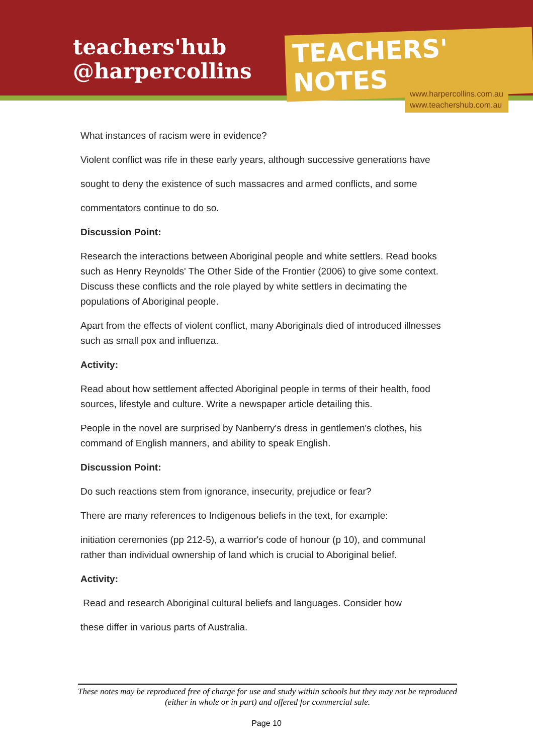teachers'hub
@harpercollins
TEACHERS' NOTES
www.harpercollins.com.au
www.teachershub.com.au
What instances of racism were in evidence?
Violent conflict was rife in these early years, although successive generations have
sought to deny the existence of such massacres and armed conflicts, and some
commentators continue to do so.
Discussion Point:
Research the interactions between Aboriginal people and white settlers. Read books such as Henry Reynolds' The Other Side of the Frontier (2006) to give some context. Discuss these conflicts and the role played by white settlers in decimating the populations of Aboriginal people.
Apart from the effects of violent conflict, many Aboriginals died of introduced illnesses such as small pox and influenza.
Activity:
Read about how settlement affected Aboriginal people in terms of their health, food sources, lifestyle and culture. Write a newspaper article detailing this.
People in the novel are surprised by Nanberry's dress in gentlemen's clothes, his command of English manners, and ability to speak English.
Discussion Point:
Do such reactions stem from ignorance, insecurity, prejudice or fear?
There are many references to Indigenous beliefs in the text, for example:
initiation ceremonies (pp 212-5), a warrior's code of honour (p 10), and communal rather than individual ownership of land which is crucial to Aboriginal belief.
Activity:
Read and research Aboriginal cultural beliefs and languages. Consider how
these differ in various parts of Australia.
These notes may be reproduced free of charge for use and study within schools but they may not be reproduced (either in whole or in part) and offered for commercial sale.
Page 10